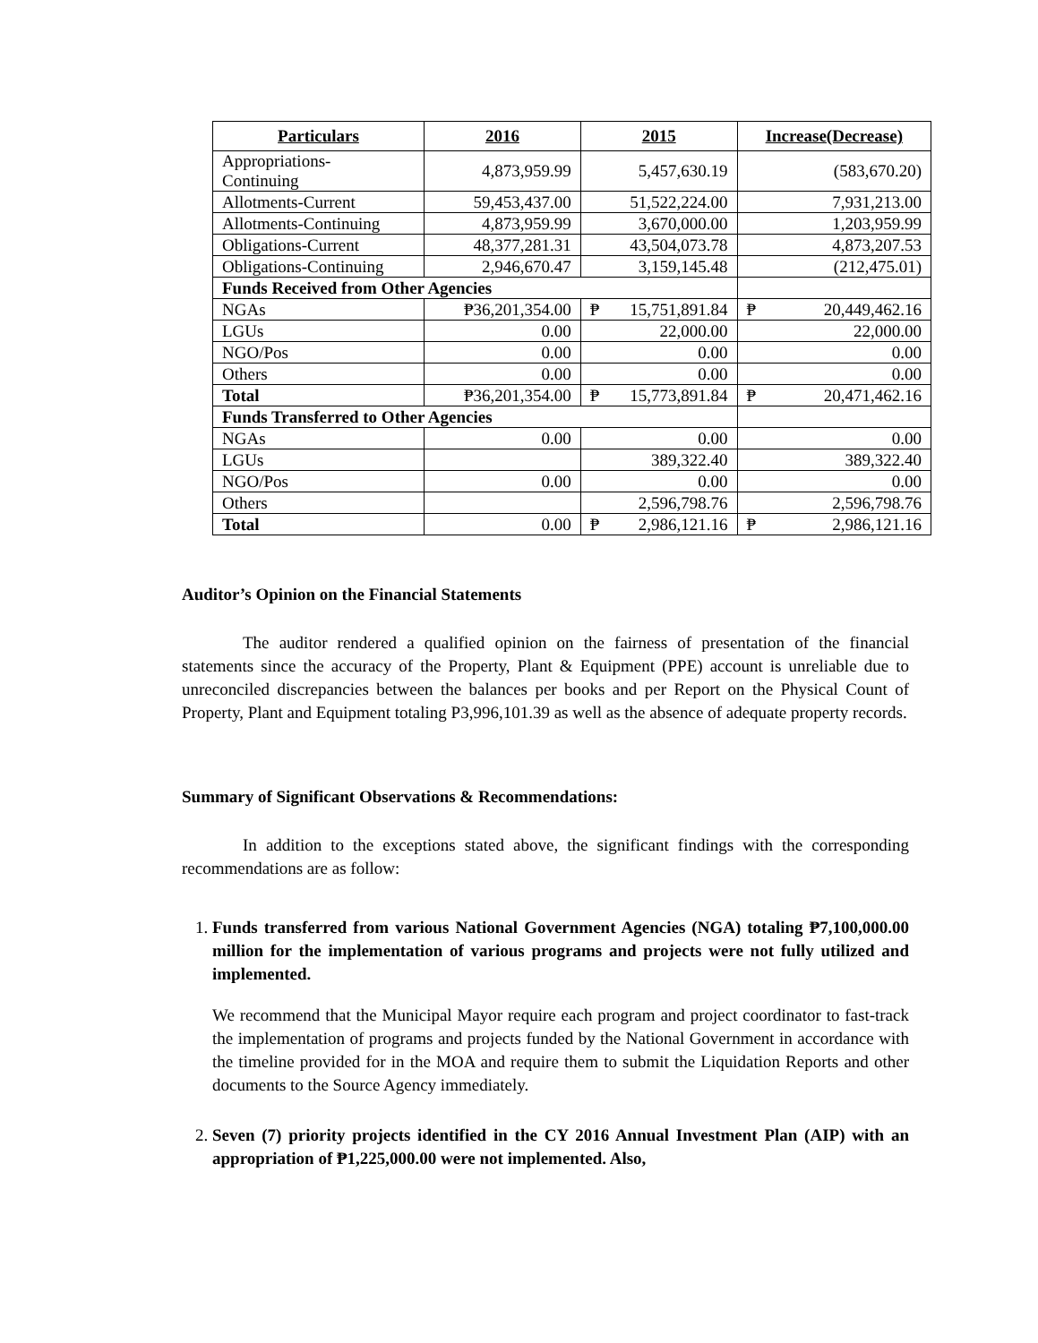| Particulars | 2016 | 2015 | Increase(Decrease) |
| --- | --- | --- | --- |
| Appropriations- Continuing | 4,873,959.99 | 5,457,630.19 | (583,670.20) |
| Allotments-Current | 59,453,437.00 | 51,522,224.00 | 7,931,213.00 |
| Allotments-Continuing | 4,873,959.99 | 3,670,000.00 | 1,203,959.99 |
| Obligations-Current | 48,377,281.31 | 43,504,073.78 | 4,873,207.53 |
| Obligations-Continuing | 2,946,670.47 | 3,159,145.48 | (212,475.01) |
| Funds Received from Other Agencies | | | |
| NGAs | ₱36,201,354.00 | ₱ 15,751,891.84 | ₱ 20,449,462.16 |
| LGUs | 0.00 | 22,000.00 | 22,000.00 |
| NGO/Pos | 0.00 | 0.00 | 0.00 |
| Others | 0.00 | 0.00 | 0.00 |
| Total | ₱36,201,354.00 | ₱ 15,773,891.84 | ₱ 20,471,462.16 |
| Funds Transferred to Other Agencies | | | |
| NGAs | 0.00 | 0.00 | 0.00 |
| LGUs | | 389,322.40 | 389,322.40 |
| NGO/Pos | 0.00 | 0.00 | 0.00 |
| Others | | 2,596,798.76 | 2,596,798.76 |
| Total | 0.00 | ₱ 2,986,121.16 | ₱ 2,986,121.16 |
Auditor’s Opinion on the Financial Statements
The auditor rendered a qualified opinion on the fairness of presentation of the financial statements since the accuracy of the Property, Plant & Equipment (PPE) account is unreliable due to unreconciled discrepancies between the balances per books and per Report on the Physical Count of Property, Plant and Equipment totaling P3,996,101.39 as well as the absence of adequate property records.
Summary of Significant Observations & Recommendations:
In addition to the exceptions stated above, the significant findings with the corresponding recommendations are as follow:
1.
Funds transferred from various National Government Agencies (NGA) totaling ₱7,100,000.00 million for the implementation of various programs and projects were not fully utilized and implemented.
We recommend that the Municipal Mayor require each program and project coordinator to fast-track the implementation of programs and projects funded by the National Government in accordance with the timeline provided for in the MOA and require them to submit the Liquidation Reports and other documents to the Source Agency immediately.
2.
Seven (7) priority projects identified in the CY 2016 Annual Investment Plan (AIP) with an appropriation of ₱1,225,000.00 were not implemented. Also,